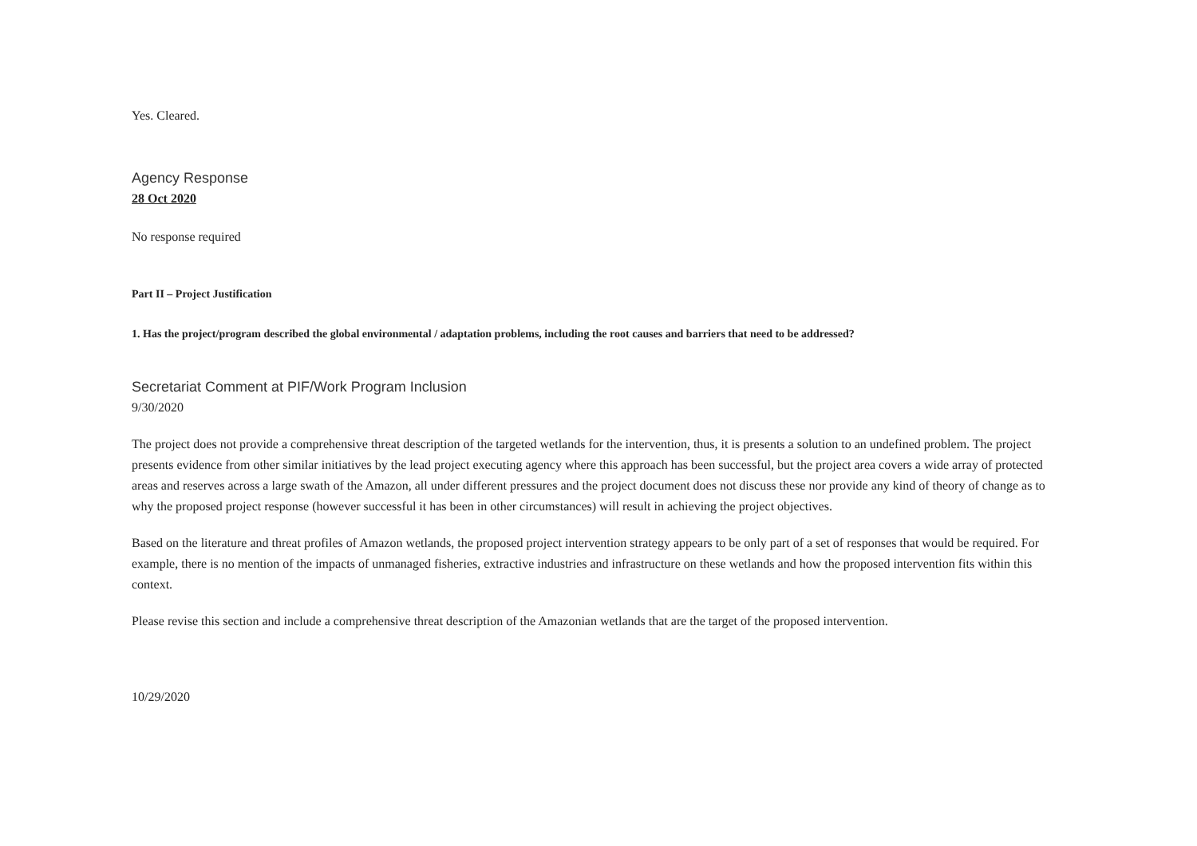Yes. Cleared.
Agency Response
28 Oct 2020
No response required
Part II – Project Justification
1. Has the project/program described the global environmental / adaptation problems, including the root causes and barriers that need to be addressed?
Secretariat Comment at PIF/Work Program Inclusion
9/30/2020
The project does not provide a comprehensive threat description of the targeted wetlands for the intervention, thus, it is presents a solution to an undefined problem. The project presents evidence from other similar initiatives by the lead project executing agency where this approach has been successful, but the project area covers a wide array of protected areas and reserves across a large swath of the Amazon, all under different pressures and the project document does not discuss these nor provide any kind of theory of change as to why the proposed project response (however successful it has been in other circumstances) will result in achieving the project objectives.
Based on the literature and threat profiles of Amazon wetlands, the proposed project intervention strategy appears to be only part of a set of responses that would be required. For example, there is no mention of the impacts of unmanaged fisheries, extractive industries and infrastructure on these wetlands and how the proposed intervention fits within this context.
Please revise this section and include a comprehensive threat description of the Amazonian wetlands that are the target of the proposed intervention.
10/29/2020